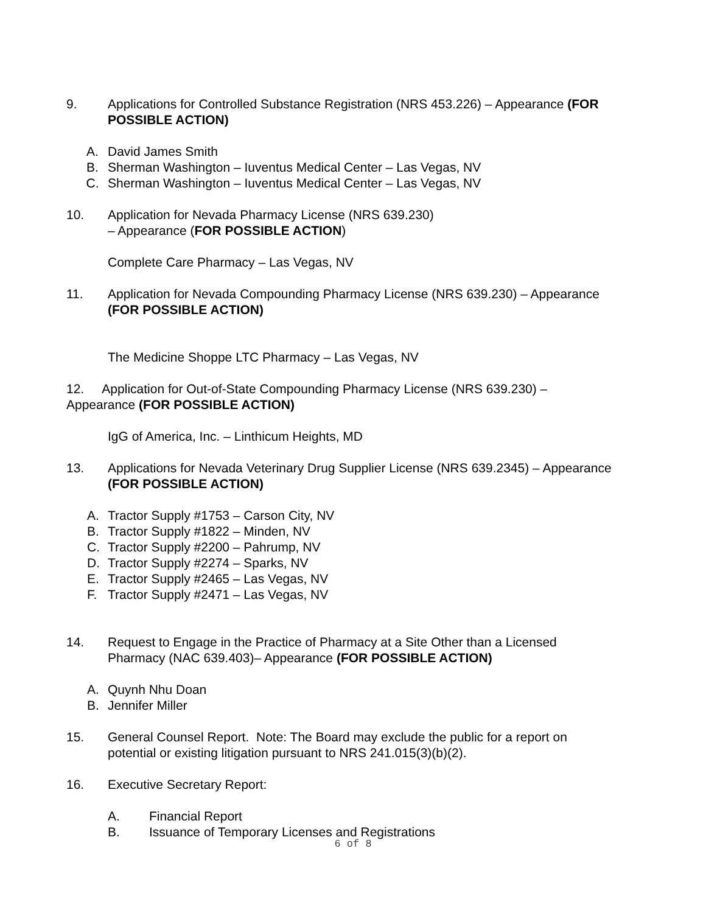9. Applications for Controlled Substance Registration (NRS 453.226) – Appearance (FOR POSSIBLE ACTION)
A. David James Smith
B. Sherman Washington – Iuventus Medical Center – Las Vegas, NV
C. Sherman Washington – Iuventus Medical Center – Las Vegas, NV
10. Application for Nevada Pharmacy License (NRS 639.230)
– Appearance (FOR POSSIBLE ACTION)
Complete Care Pharmacy – Las Vegas, NV
11. Application for Nevada Compounding Pharmacy License (NRS 639.230) – Appearance (FOR POSSIBLE ACTION)
The Medicine Shoppe LTC Pharmacy – Las Vegas, NV
12. Application for Out-of-State Compounding Pharmacy License (NRS 639.230) – Appearance (FOR POSSIBLE ACTION)
IgG of America, Inc. – Linthicum Heights, MD
13. Applications for Nevada Veterinary Drug Supplier License (NRS 639.2345) – Appearance (FOR POSSIBLE ACTION)
A. Tractor Supply #1753 – Carson City, NV
B. Tractor Supply #1822 – Minden, NV
C. Tractor Supply #2200 – Pahrump, NV
D. Tractor Supply #2274 – Sparks, NV
E. Tractor Supply #2465 – Las Vegas, NV
F. Tractor Supply #2471 – Las Vegas, NV
14. Request to Engage in the Practice of Pharmacy at a Site Other than a Licensed Pharmacy (NAC 639.403)– Appearance (FOR POSSIBLE ACTION)
A. Quynh Nhu Doan
B. Jennifer Miller
15. General Counsel Report. Note: The Board may exclude the public for a report on potential or existing litigation pursuant to NRS 241.015(3)(b)(2).
16. Executive Secretary Report:
A. Financial Report
B. Issuance of Temporary Licenses and Registrations
6 of 8